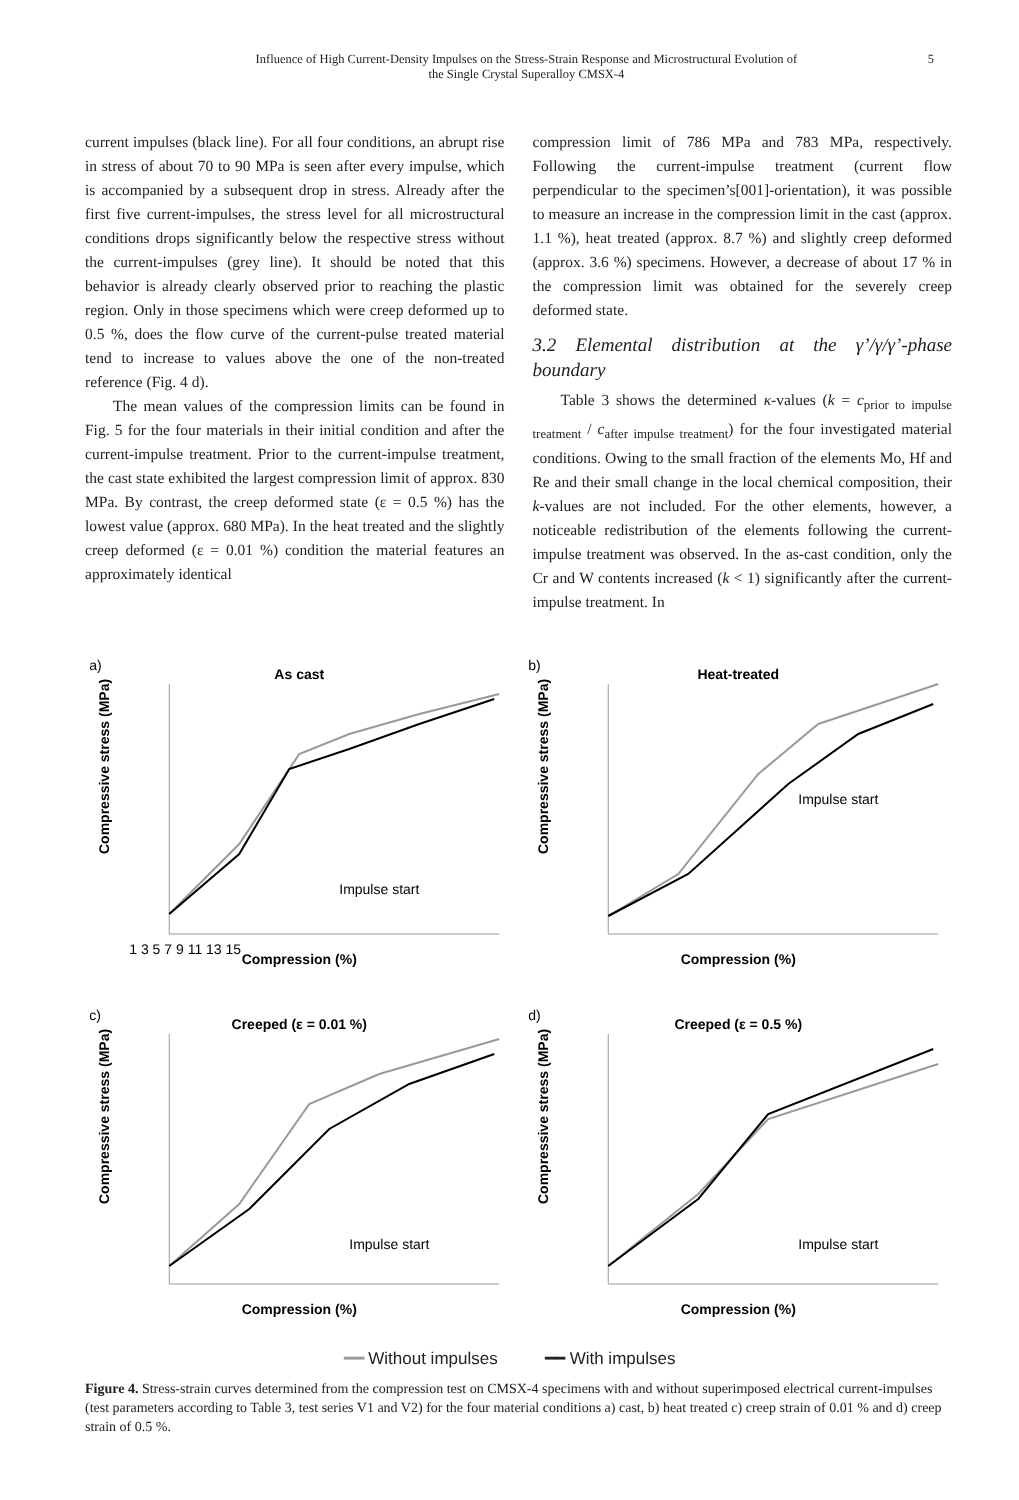Influence of High Current-Density Impulses on the Stress-Strain Response and Microstructural Evolution of
the Single Crystal Superalloy CMSX-4
5
current impulses (black line). For all four conditions, an abrupt rise in stress of about 70 to 90 MPa is seen after every impulse, which is accompanied by a subsequent drop in stress. Already after the first five current-impulses, the stress level for all microstructural conditions drops significantly below the respective stress without the current-impulses (grey line). It should be noted that this behavior is already clearly observed prior to reaching the plastic region. Only in those specimens which were creep deformed up to 0.5 %, does the flow curve of the current-pulse treated material tend to increase to values above the one of the non-treated reference (Fig. 4 d).
The mean values of the compression limits can be found in Fig. 5 for the four materials in their initial condition and after the current-impulse treatment. Prior to the current-impulse treatment, the cast state exhibited the largest compression limit of approx. 830 MPa. By contrast, the creep deformed state (ε = 0.5 %) has the lowest value (approx. 680 MPa). In the heat treated and the slightly creep deformed (ε = 0.01 %) condition the material features an approximately identical
compression limit of 786 MPa and 783 MPa, respectively. Following the current-impulse treatment (current flow perpendicular to the specimen’s[001]-orientation), it was possible to measure an increase in the compression limit in the cast (approx. 1.1 %), heat treated (approx. 8.7 %) and slightly creep deformed (approx. 3.6 %) specimens. However, a decrease of about 17 % in the compression limit was obtained for the severely creep deformed state.
3.2 Elemental distribution at the γ’/γ/γ’-phase boundary
Table 3 shows the determined κ-values (k = c<sub>prior to impulse treatment</sub> / c<sub>after impulse treatment</sub>) for the four investigated material conditions. Owing to the small fraction of the elements Mo, Hf and Re and their small change in the local chemical composition, their k-values are not included. For the other elements, however, a noticeable redistribution of the elements following the current-impulse treatment was observed. In the as-cast condition, only the Cr and W contents increased (k < 1) significantly after the current-impulse treatment. In
a)
As cast
Compression (%)
1 3 5 7 9 11 13 15
Compressive stress (MPa)
Impulse start
b)
Heat-treated
Compression (%)
Compressive stress (MPa)
Impulse start
c)
Creeped (ε = 0.01 %)
Compression (%)
Compressive stress (MPa)
Impulse start
d)
Creeped (ε = 0.5 %)
Compression (%)
Compressive stress (MPa)
Impulse start
━━ Without impulses ━━ With impulses
Figure 4. Stress-strain curves determined from the compression test on CMSX-4 specimens with and without superimposed electrical current-impulses (test parameters according to Table 3, test series V1 and V2) for the four material conditions a) cast, b) heat treated c) creep strain of 0.01 % and d) creep strain of 0.5 %.